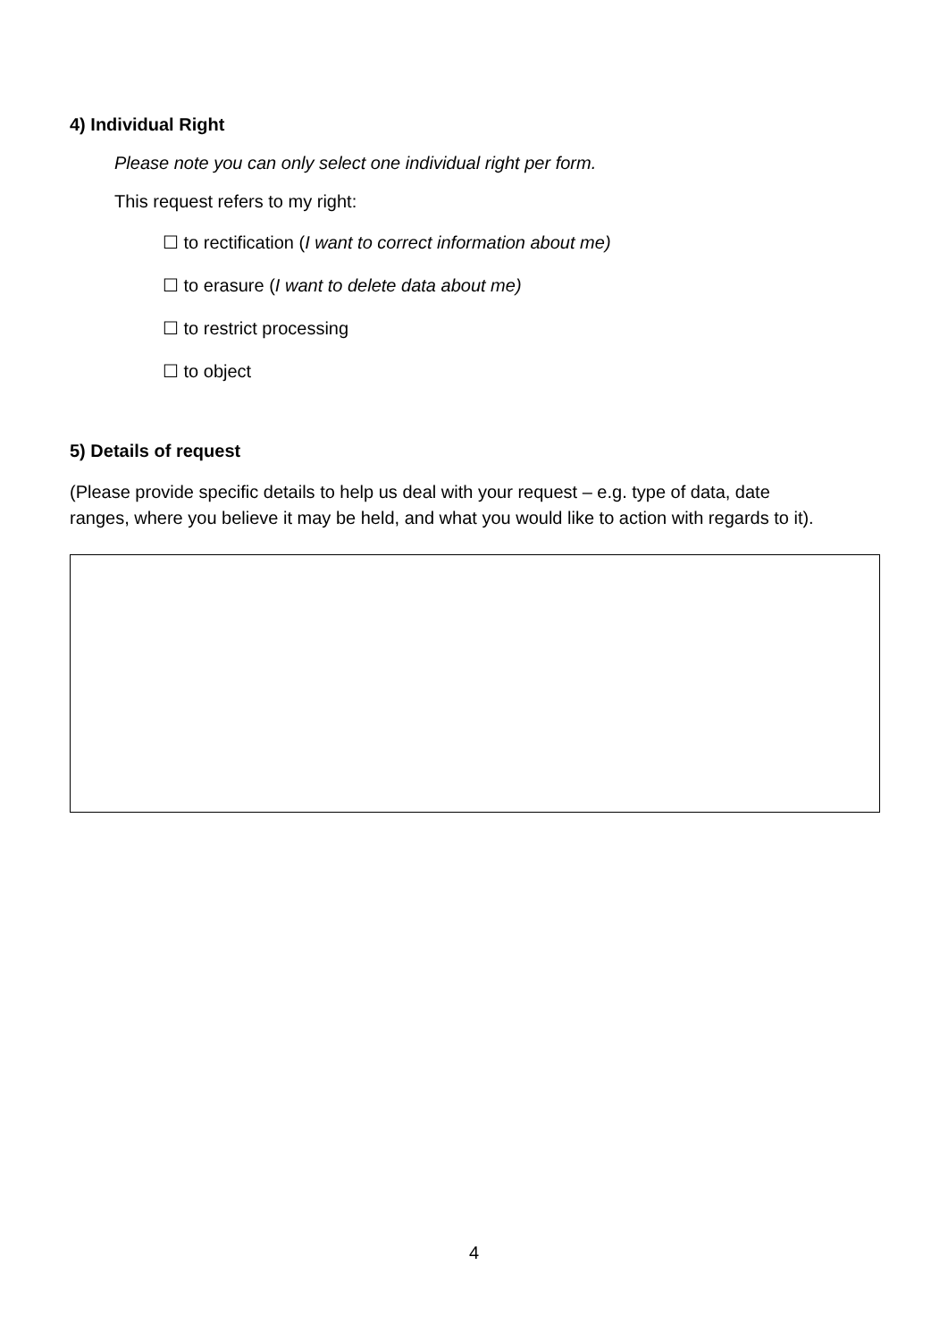4) Individual Right
Please note you can only select one individual right per form.
This request refers to my right:
☐ to rectification (I want to correct information about me)
☐ to erasure (I want to delete data about me)
☐ to restrict processing
☐ to object
5) Details of request
(Please provide specific details to help us deal with your request – e.g. type of data, date ranges, where you believe it may be held, and what you would like to action with regards to it).
4